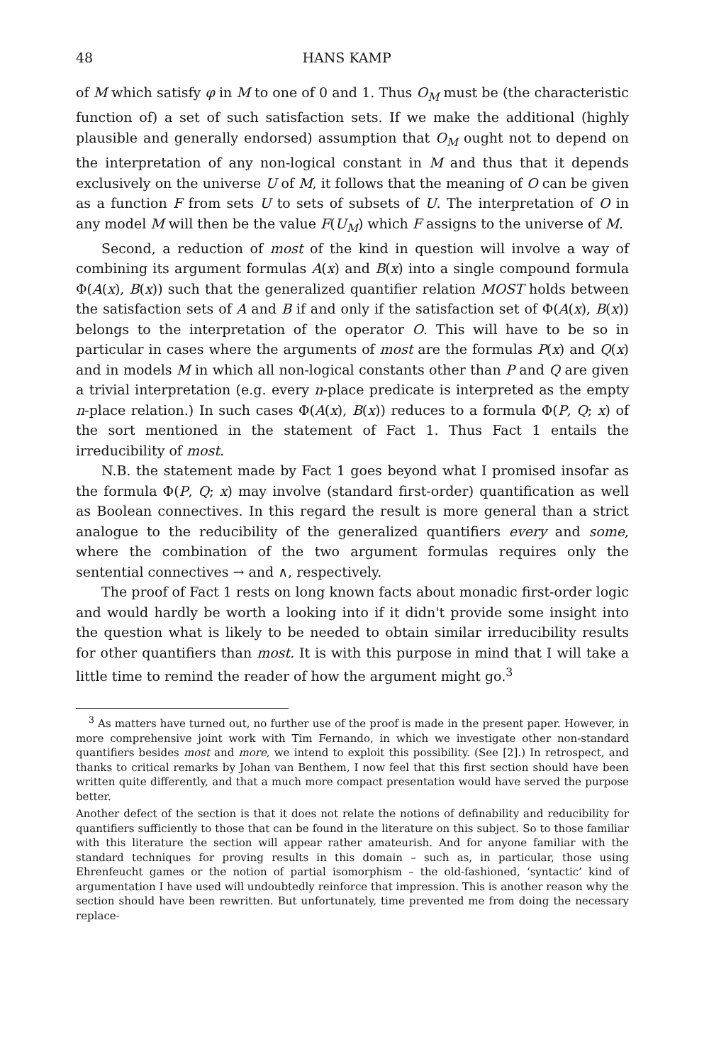48 HANS KAMP
of M which satisfy φ in M to one of 0 and 1. Thus O<sub>M</sub> must be (the characteristic function of) a set of such satisfaction sets. If we make the additional (highly plausible and generally endorsed) assumption that O<sub>M</sub> ought not to depend on the interpretation of any non-logical constant in M and thus that it depends exclusively on the universe U of M, it follows that the meaning of O can be given as a function F from sets U to sets of subsets of U. The interpretation of O in any model M will then be the value F(U<sub>M</sub>) which F assigns to the universe of M.
Second, a reduction of most of the kind in question will involve a way of combining its argument formulas A(x) and B(x) into a single compound formula Φ(A(x), B(x)) such that the generalized quantifier relation MOST holds between the satisfaction sets of A and B if and only if the satisfaction set of Φ(A(x), B(x)) belongs to the interpretation of the operator O. This will have to be so in particular in cases where the arguments of most are the formulas P(x) and Q(x) and in models M in which all non-logical constants other than P and Q are given a trivial interpretation (e.g. every n-place predicate is interpreted as the empty n-place relation.) In such cases Φ(A(x), B(x)) reduces to a formula Φ(P, Q; x) of the sort mentioned in the statement of Fact 1. Thus Fact 1 entails the irreducibility of most.
N.B. the statement made by Fact 1 goes beyond what I promised insofar as the formula Φ(P, Q; x) may involve (standard first-order) quantification as well as Boolean connectives. In this regard the result is more general than a strict analogue to the reducibility of the generalized quantifiers every and some, where the combination of the two argument formulas requires only the sentential connectives → and ∧, respectively.
The proof of Fact 1 rests on long known facts about monadic first-order logic and would hardly be worth a looking into if it didn't provide some insight into the question what is likely to be needed to obtain similar irreducibility results for other quantifiers than most. It is with this purpose in mind that I will take a little time to remind the reader of how the argument might go.<sup>3</sup>
<sup>3</sup> As matters have turned out, no further use of the proof is made in the present paper. However, in more comprehensive joint work with Tim Fernando, in which we investigate other non-standard quantifiers besides most and more, we intend to exploit this possibility. (See [2].) In retrospect, and thanks to critical remarks by Johan van Benthem, I now feel that this first section should have been written quite differently, and that a much more compact presentation would have served the purpose better.
Another defect of the section is that it does not relate the notions of definability and reducibility for quantifiers sufficiently to those that can be found in the literature on this subject. So to those familiar with this literature the section will appear rather amateurish. And for anyone familiar with the standard techniques for proving results in this domain – such as, in particular, those using Ehrenfeucht games or the notion of partial isomorphism – the old-fashioned, ‘syntactic’ kind of argumentation I have used will undoubtedly reinforce that impression. This is another reason why the section should have been rewritten. But unfortunately, time prevented me from doing the necessary replace-